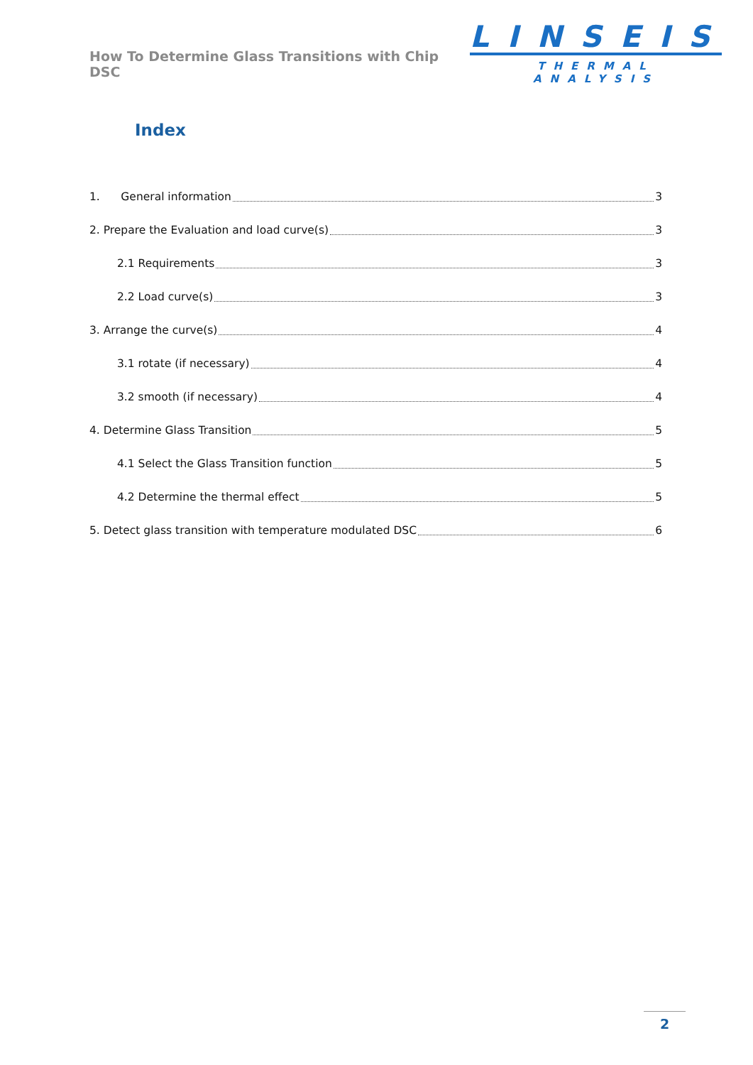How To Determine Glass Transitions with Chip DSC
LINSEIS
THERMAL ANALYSIS
Index
1. General information 3
2. Prepare the Evaluation and load curve(s) 3
2.1 Requirements 3
2.2 Load curve(s) 3
3. Arrange the curve(s) 4
3.1 rotate (if necessary) 4
3.2 smooth (if necessary) 4
4. Determine Glass Transition 5
4.1 Select the Glass Transition function 5
4.2 Determine the thermal effect 5
5. Detect glass transition with temperature modulated DSC 6
2